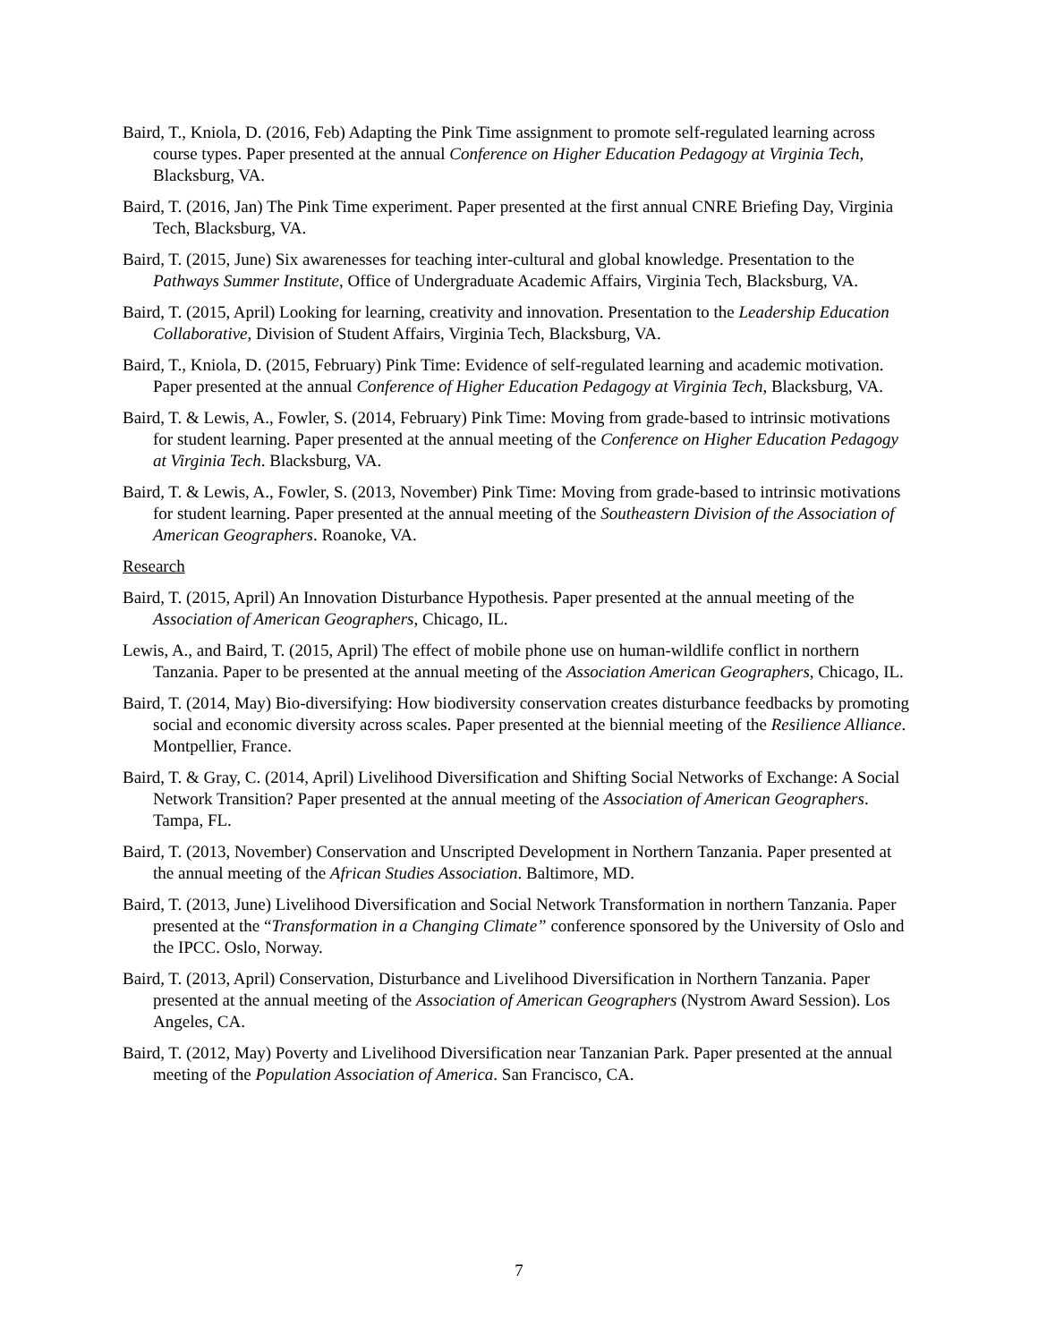Baird, T., Kniola, D. (2016, Feb) Adapting the Pink Time assignment to promote self-regulated learning across course types. Paper presented at the annual Conference on Higher Education Pedagogy at Virginia Tech, Blacksburg, VA.
Baird, T. (2016, Jan) The Pink Time experiment. Paper presented at the first annual CNRE Briefing Day, Virginia Tech, Blacksburg, VA.
Baird, T. (2015, June) Six awarenesses for teaching inter-cultural and global knowledge. Presentation to the Pathways Summer Institute, Office of Undergraduate Academic Affairs, Virginia Tech, Blacksburg, VA.
Baird, T. (2015, April) Looking for learning, creativity and innovation. Presentation to the Leadership Education Collaborative, Division of Student Affairs, Virginia Tech, Blacksburg, VA.
Baird, T., Kniola, D. (2015, February) Pink Time: Evidence of self-regulated learning and academic motivation. Paper presented at the annual Conference of Higher Education Pedagogy at Virginia Tech, Blacksburg, VA.
Baird, T. & Lewis, A., Fowler, S. (2014, February) Pink Time: Moving from grade-based to intrinsic motivations for student learning. Paper presented at the annual meeting of the Conference on Higher Education Pedagogy at Virginia Tech. Blacksburg, VA.
Baird, T. & Lewis, A., Fowler, S. (2013, November) Pink Time: Moving from grade-based to intrinsic motivations for student learning. Paper presented at the annual meeting of the Southeastern Division of the Association of American Geographers. Roanoke, VA.
Research
Baird, T. (2015, April) An Innovation Disturbance Hypothesis. Paper presented at the annual meeting of the Association of American Geographers, Chicago, IL.
Lewis, A., and Baird, T. (2015, April) The effect of mobile phone use on human-wildlife conflict in northern Tanzania. Paper to be presented at the annual meeting of the Association American Geographers, Chicago, IL.
Baird, T. (2014, May) Bio-diversifying: How biodiversity conservation creates disturbance feedbacks by promoting social and economic diversity across scales. Paper presented at the biennial meeting of the Resilience Alliance. Montpellier, France.
Baird, T. & Gray, C. (2014, April) Livelihood Diversification and Shifting Social Networks of Exchange: A Social Network Transition? Paper presented at the annual meeting of the Association of American Geographers. Tampa, FL.
Baird, T. (2013, November) Conservation and Unscripted Development in Northern Tanzania. Paper presented at the annual meeting of the African Studies Association. Baltimore, MD.
Baird, T. (2013, June) Livelihood Diversification and Social Network Transformation in northern Tanzania. Paper presented at the “Transformation in a Changing Climate” conference sponsored by the University of Oslo and the IPCC. Oslo, Norway.
Baird, T. (2013, April) Conservation, Disturbance and Livelihood Diversification in Northern Tanzania. Paper presented at the annual meeting of the Association of American Geographers (Nystrom Award Session). Los Angeles, CA.
Baird, T. (2012, May) Poverty and Livelihood Diversification near Tanzanian Park. Paper presented at the annual meeting of the Population Association of America. San Francisco, CA.
7